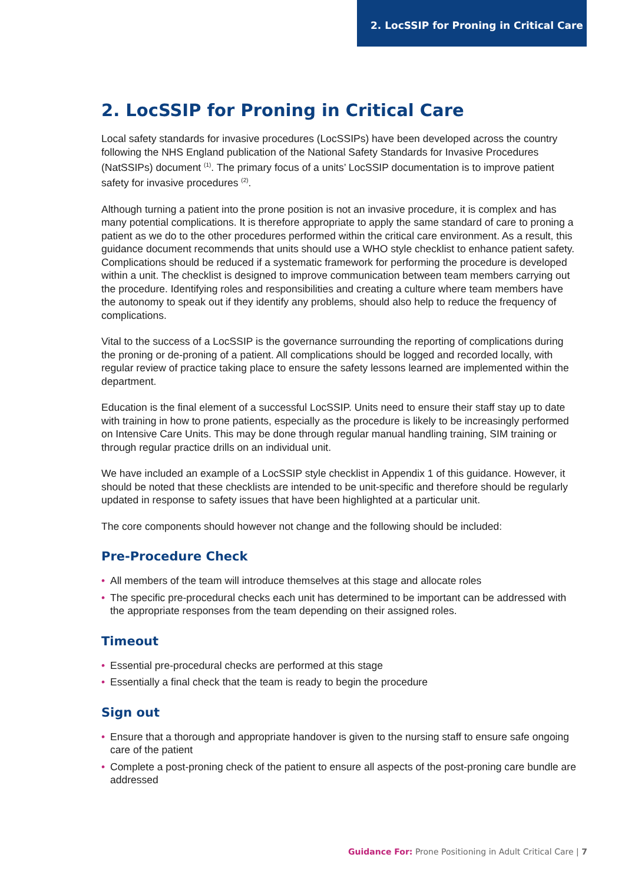2. LocSSIP for Proning in Critical Care
2. LocSSIP for Proning in Critical Care
Local safety standards for invasive procedures (LocSSIPs) have been developed across the country following the NHS England publication of the National Safety Standards for Invasive Procedures (NatSSIPs) document <sup>(1)</sup>. The primary focus of a units’ LocSSIP documentation is to improve patient safety for invasive procedures <sup>(2)</sup>.
Although turning a patient into the prone position is not an invasive procedure, it is complex and has many potential complications. It is therefore appropriate to apply the same standard of care to proning a patient as we do to the other procedures performed within the critical care environment. As a result, this guidance document recommends that units should use a WHO style checklist to enhance patient safety. Complications should be reduced if a systematic framework for performing the procedure is developed within a unit. The checklist is designed to improve communication between team members carrying out the procedure. Identifying roles and responsibilities and creating a culture where team members have the autonomy to speak out if they identify any problems, should also help to reduce the frequency of complications.
Vital to the success of a LocSSIP is the governance surrounding the reporting of complications during the proning or de-proning of a patient. All complications should be logged and recorded locally, with regular review of practice taking place to ensure the safety lessons learned are implemented within the department.
Education is the final element of a successful LocSSIP. Units need to ensure their staff stay up to date with training in how to prone patients, especially as the procedure is likely to be increasingly performed on Intensive Care Units. This may be done through regular manual handling training, SIM training or through regular practice drills on an individual unit.
We have included an example of a LocSSIP style checklist in Appendix 1 of this guidance. However, it should be noted that these checklists are intended to be unit-specific and therefore should be regularly updated in response to safety issues that have been highlighted at a particular unit.
The core components should however not change and the following should be included:
Pre-Procedure Check
• All members of the team will introduce themselves at this stage and allocate roles
• The specific pre-procedural checks each unit has determined to be important can be addressed with the appropriate responses from the team depending on their assigned roles.
Timeout
• Essential pre-procedural checks are performed at this stage
• Essentially a final check that the team is ready to begin the procedure
Sign out
• Ensure that a thorough and appropriate handover is given to the nursing staff to ensure safe ongoing care of the patient
• Complete a post-proning check of the patient to ensure all aspects of the post-proning care bundle are addressed
Guidance For: Prone Positioning in Adult Critical Care | 7